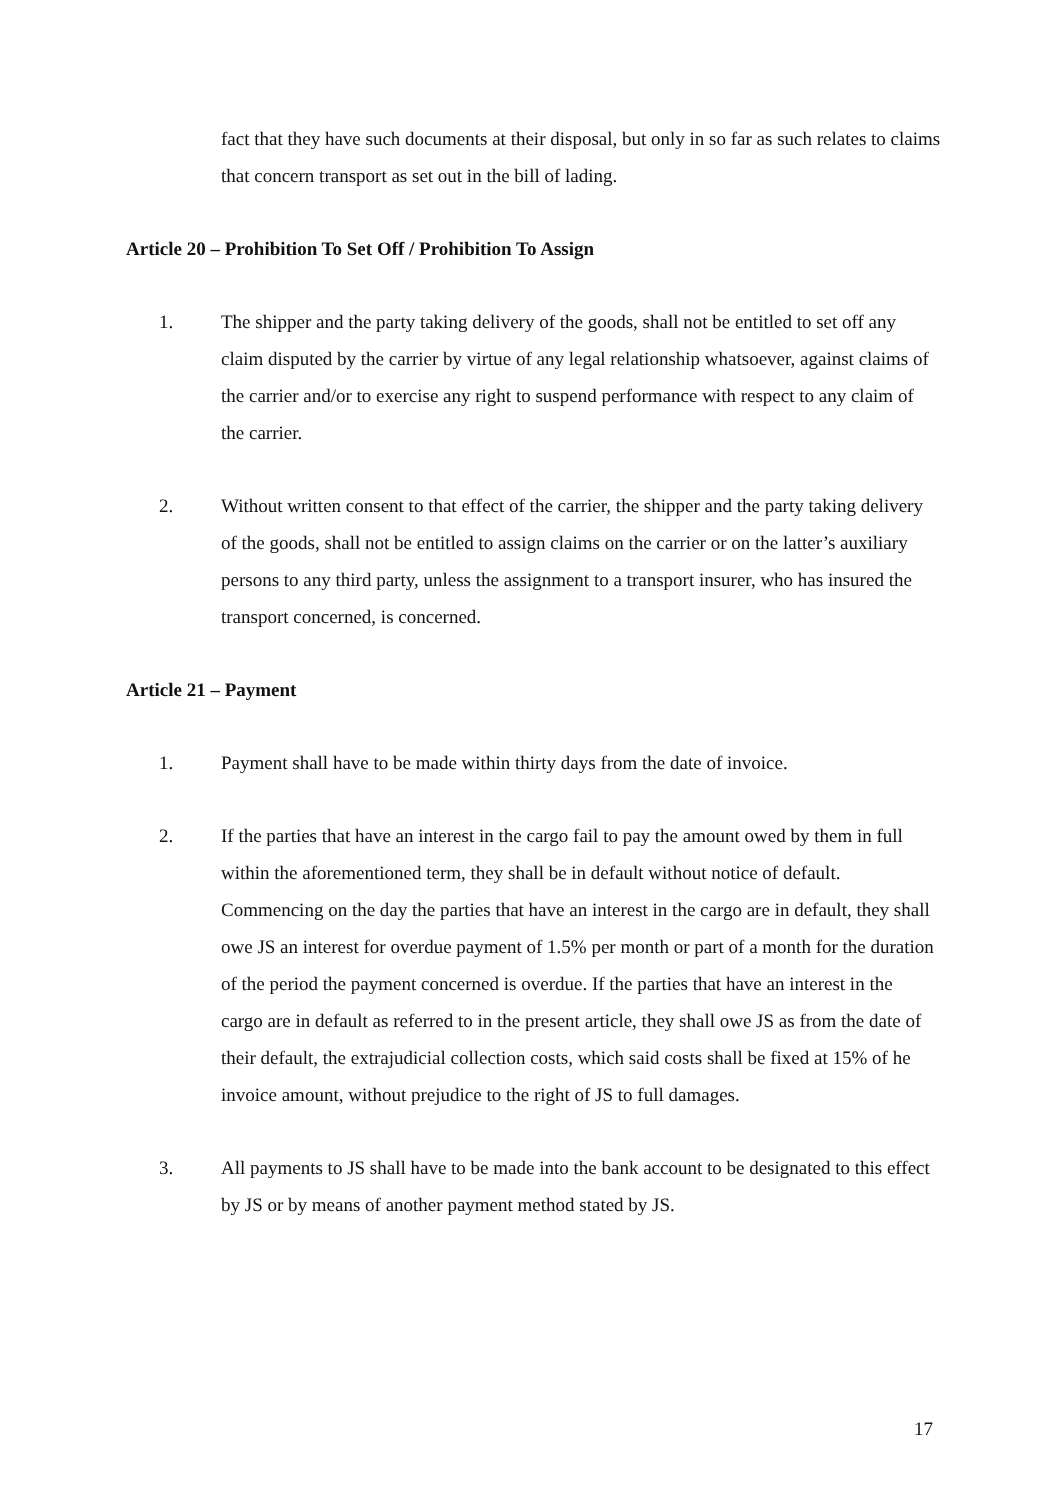fact that they have such documents at their disposal, but only in so far as such relates to claims that concern transport as set out in the bill of lading.
Article 20 – Prohibition To Set Off / Prohibition To Assign
1. The shipper and the party taking delivery of the goods, shall not be entitled to set off any claim disputed by the carrier by virtue of any legal relationship whatsoever, against claims of the carrier and/or to exercise any right to suspend performance with respect to any claim of the carrier.
2. Without written consent to that effect of the carrier, the shipper and the party taking delivery of the goods, shall not be entitled to assign claims on the carrier or on the latter’s auxiliary persons to any third party, unless the assignment to a transport insurer, who has insured the transport concerned, is concerned.
Article 21 – Payment
1. Payment shall have to be made within thirty days from the date of invoice.
2. If the parties that have an interest in the cargo fail to pay the amount owed by them in full within the aforementioned term, they shall be in default without notice of default. Commencing on the day the parties that have an interest in the cargo are in default, they shall owe JS an interest for overdue payment of 1.5% per month or part of a month for the duration of the period the payment concerned is overdue. If the parties that have an interest in the cargo are in default as referred to in the present article, they shall owe JS as from the date of their default, the extrajudicial collection costs, which said costs shall be fixed at 15% of he invoice amount, without prejudice to the right of JS to full damages.
3. All payments to JS shall have to be made into the bank account to be designated to this effect by JS or by means of another payment method stated by JS.
17